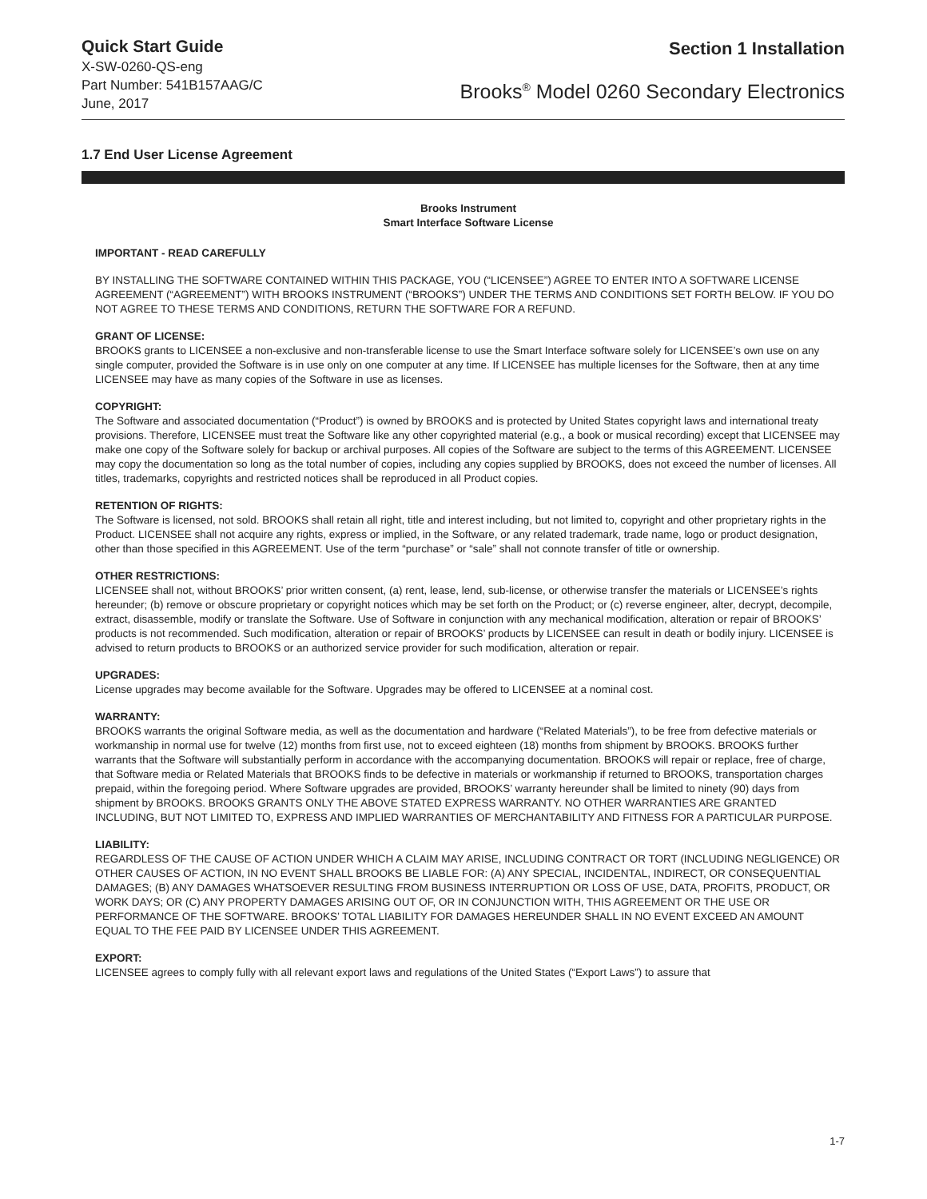Quick Start Guide
X-SW-0260-QS-eng
Part Number: 541B157AAG/C
June, 2017
Section 1 Installation
Brooks<sup>®</sup> Model 0260 Secondary Electronics
1.7 End User License Agreement
Brooks Instrument
Smart Interface Software License
IMPORTANT - READ CAREFULLY
BY INSTALLING THE SOFTWARE CONTAINED WITHIN THIS PACKAGE, YOU (“LICENSEE”) AGREE TO ENTER INTO A SOFTWARE LICENSE AGREEMENT (“AGREEMENT”) WITH BROOKS INSTRUMENT (“BROOKS”) UNDER THE TERMS AND CONDITIONS SET FORTH BELOW. IF YOU DO NOT AGREE TO THESE TERMS AND CONDITIONS, RETURN THE SOFTWARE FOR A REFUND.
GRANT OF LICENSE:
BROOKS grants to LICENSEE a non-exclusive and non-transferable license to use the Smart Interface software solely for LICENSEE’s own use on any single computer, provided the Software is in use only on one computer at any time. If LICENSEE has multiple licenses for the Software, then at any time LICENSEE may have as many copies of the Software in use as licenses.
COPYRIGHT:
The Software and associated documentation (“Product”) is owned by BROOKS and is protected by United States copyright laws and international treaty provisions. Therefore, LICENSEE must treat the Software like any other copyrighted material (e.g., a book or musical recording) except that LICENSEE may make one copy of the Software solely for backup or archival purposes. All copies of the Software are subject to the terms of this AGREEMENT. LICENSEE may copy the documentation so long as the total number of copies, including any copies supplied by BROOKS, does not exceed the number of licenses. All titles, trademarks, copyrights and restricted notices shall be reproduced in all Product copies.
RETENTION OF RIGHTS:
The Software is licensed, not sold. BROOKS shall retain all right, title and interest including, but not limited to, copyright and other proprietary rights in the Product. LICENSEE shall not acquire any rights, express or implied, in the Software, or any related trademark, trade name, logo or product designation, other than those specified in this AGREEMENT. Use of the term “purchase” or “sale” shall not connote transfer of title or ownership.
OTHER RESTRICTIONS:
LICENSEE shall not, without BROOKS’ prior written consent, (a) rent, lease, lend, sub-license, or otherwise transfer the materials or LICENSEE’s rights hereunder; (b) remove or obscure proprietary or copyright notices which may be set forth on the Product; or (c) reverse engineer, alter, decrypt, decompile, extract, disassemble, modify or translate the Software. Use of Software in conjunction with any mechanical modification, alteration or repair of BROOKS’ products is not recommended. Such modification, alteration or repair of BROOKS’ products by LICENSEE can result in death or bodily injury. LICENSEE is advised to return products to BROOKS or an authorized service provider for such modification, alteration or repair.
UPGRADES:
License upgrades may become available for the Software. Upgrades may be offered to LICENSEE at a nominal cost.
WARRANTY:
BROOKS warrants the original Software media, as well as the documentation and hardware (“Related Materials”), to be free from defective materials or workmanship in normal use for twelve (12) months from first use, not to exceed eighteen (18) months from shipment by BROOKS. BROOKS further warrants that the Software will substantially perform in accordance with the accompanying documentation. BROOKS will repair or replace, free of charge, that Software media or Related Materials that BROOKS finds to be defective in materials or workmanship if returned to BROOKS, transportation charges prepaid, within the foregoing period. Where Software upgrades are provided, BROOKS’ warranty hereunder shall be limited to ninety (90) days from shipment by BROOKS. BROOKS GRANTS ONLY THE ABOVE STATED EXPRESS WARRANTY. NO OTHER WARRANTIES ARE GRANTED INCLUDING, BUT NOT LIMITED TO, EXPRESS AND IMPLIED WARRANTIES OF MERCHANTABILITY AND FITNESS FOR A PARTICULAR PURPOSE.
LIABILITY:
REGARDLESS OF THE CAUSE OF ACTION UNDER WHICH A CLAIM MAY ARISE, INCLUDING CONTRACT OR TORT (INCLUDING NEGLIGENCE) OR OTHER CAUSES OF ACTION, IN NO EVENT SHALL BROOKS BE LIABLE FOR: (A) ANY SPECIAL, INCIDENTAL, INDIRECT, OR CONSEQUENTIAL DAMAGES; (B) ANY DAMAGES WHATSOEVER RESULTING FROM BUSINESS INTERRUPTION OR LOSS OF USE, DATA, PROFITS, PRODUCT, OR WORK DAYS; OR (C) ANY PROPERTY DAMAGES ARISING OUT OF, OR IN CONJUNCTION WITH, THIS AGREEMENT OR THE USE OR PERFORMANCE OF THE SOFTWARE. BROOKS’ TOTAL LIABILITY FOR DAMAGES HEREUNDER SHALL IN NO EVENT EXCEED AN AMOUNT EQUAL TO THE FEE PAID BY LICENSEE UNDER THIS AGREEMENT.
EXPORT:
LICENSEE agrees to comply fully with all relevant export laws and regulations of the United States (“Export Laws”) to assure that
1-7